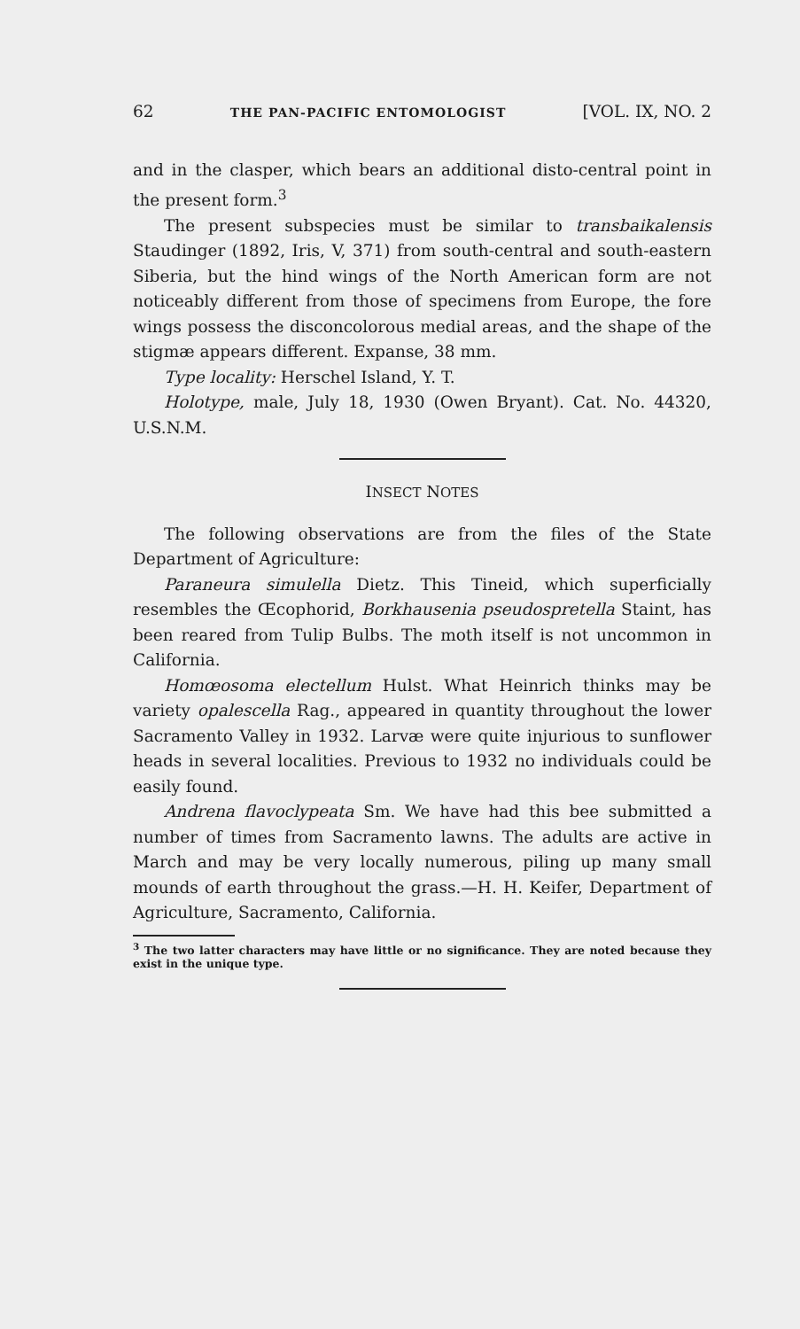62 THE PAN-PACIFIC ENTOMOLOGIST [VOL. IX, NO. 2
and in the clasper, which bears an additional disto-central point in the present form.<sup>3</sup>
The present subspecies must be similar to transbaikalensis Staudinger (1892, Iris, V, 371) from south-central and south-eastern Siberia, but the hind wings of the North American form are not noticeably different from those of specimens from Europe, the fore wings possess the disconcolorous medial areas, and the shape of the stigmæ appears different. Expanse, 38 mm.
Type locality: Herschel Island, Y. T.
Holotype, male, July 18, 1930 (Owen Bryant). Cat. No. 44320, U.S.N.M.
INSECT NOTES
The following observations are from the files of the State Department of Agriculture:
Paraneura simulella Dietz. This Tineid, which superficially resembles the Œcophorid, Borkhausenia pseudospretella Staint, has been reared from Tulip Bulbs. The moth itself is not uncommon in California.
Homœosoma electellum Hulst. What Heinrich thinks may be variety opalescella Rag., appeared in quantity throughout the lower Sacramento Valley in 1932. Larvæ were quite injurious to sunflower heads in several localities. Previous to 1932 no individuals could be easily found.
Andrena flavoclypeata Sm. We have had this bee submitted a number of times from Sacramento lawns. The adults are active in March and may be very locally numerous, piling up many small mounds of earth throughout the grass.—H. H. Keifer, Department of Agriculture, Sacramento, California.
<sup>3</sup> The two latter characters may have little or no significance. They are noted because they exist in the unique type.